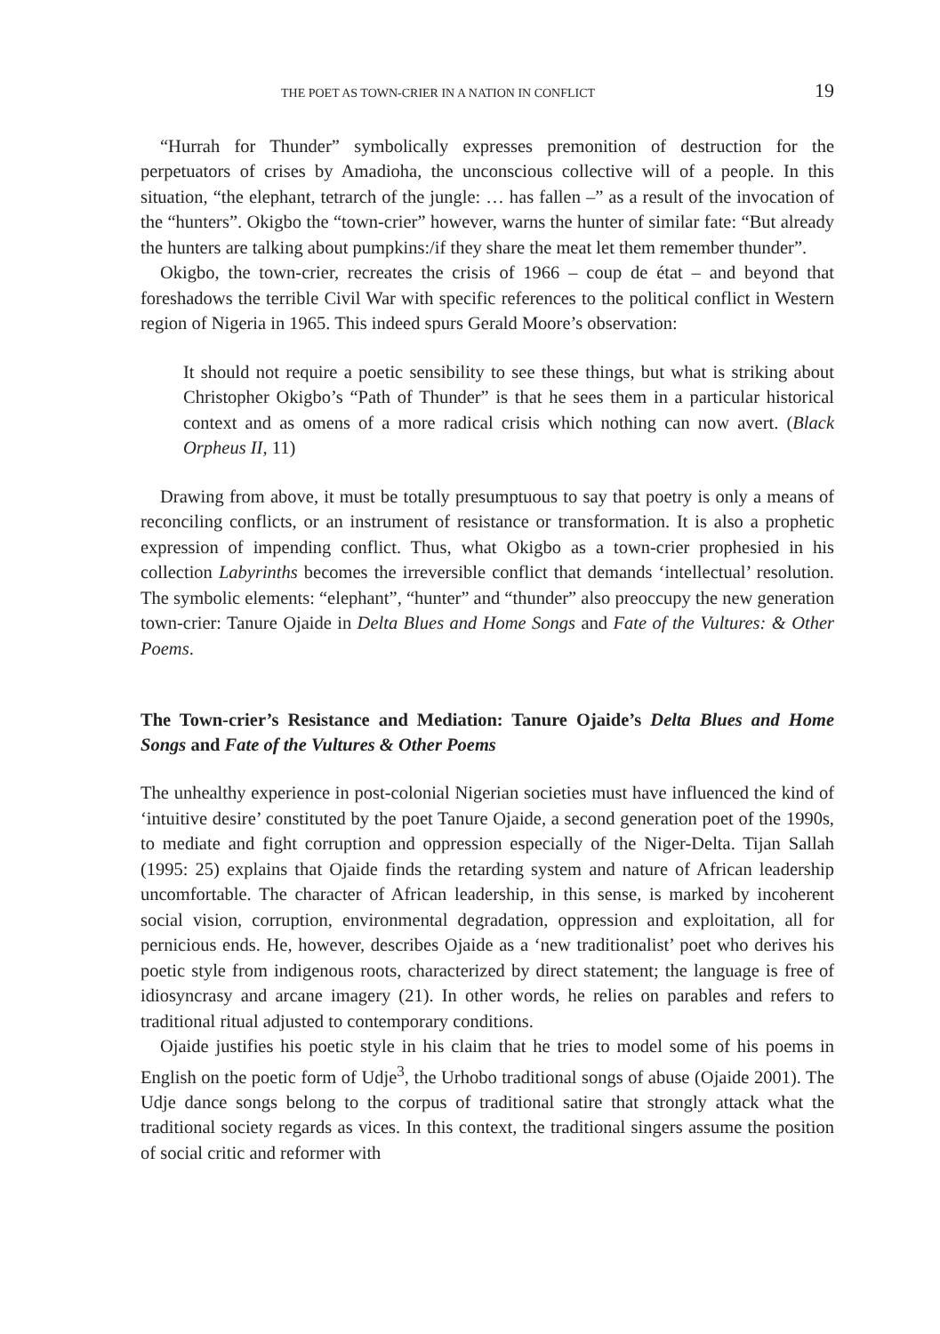THE POET AS TOWN-CRIER IN A NATION IN CONFLICT 19
“Hurrah for Thunder” symbolically expresses premonition of destruction for the perpetuators of crises by Amadioha, the unconscious collective will of a people. In this situation, “the elephant, tetrarch of the jungle: … has fallen –” as a result of the invocation of the “hunters”. Okigbo the “town-crier” however, warns the hunter of similar fate: “But already the hunters are talking about pumpkins:/if they share the meat let them remember thunder”.
Okigbo, the town-crier, recreates the crisis of 1966 – coup de état – and beyond that foreshadows the terrible Civil War with specific references to the political conflict in Western region of Nigeria in 1965. This indeed spurs Gerald Moore’s observation:
It should not require a poetic sensibility to see these things, but what is striking about Christopher Okigbo’s “Path of Thunder” is that he sees them in a particular historical context and as omens of a more radical crisis which nothing can now avert. (Black Orpheus II, 11)
Drawing from above, it must be totally presumptuous to say that poetry is only a means of reconciling conflicts, or an instrument of resistance or transformation. It is also a prophetic expression of impending conflict. Thus, what Okigbo as a town-crier prophesied in his collection Labyrinths becomes the irreversible conflict that demands ‘intellectual’ resolution. The symbolic elements: “elephant”, “hunter” and “thunder” also preoccupy the new generation town-crier: Tanure Ojaide in Delta Blues and Home Songs and Fate of the Vultures: & Other Poems.
The Town-crier’s Resistance and Mediation: Tanure Ojaide’s Delta Blues and Home Songs and Fate of the Vultures & Other Poems
The unhealthy experience in post-colonial Nigerian societies must have influenced the kind of ‘intuitive desire’ constituted by the poet Tanure Ojaide, a second generation poet of the 1990s, to mediate and fight corruption and oppression especially of the Niger-Delta. Tijan Sallah (1995: 25) explains that Ojaide finds the retarding system and nature of African leadership uncomfortable. The character of African leadership, in this sense, is marked by incoherent social vision, corruption, environmental degradation, oppression and exploitation, all for pernicious ends. He, however, describes Ojaide as a ‘new traditionalist’ poet who derives his poetic style from indigenous roots, characterized by direct statement; the language is free of idiosyncrasy and arcane imagery (21). In other words, he relies on parables and refers to traditional ritual adjusted to contemporary conditions.
Ojaide justifies his poetic style in his claim that he tries to model some of his poems in English on the poetic form of Udje<sup>3</sup>, the Urhobo traditional songs of abuse (Ojaide 2001). The Udje dance songs belong to the corpus of traditional satire that strongly attack what the traditional society regards as vices. In this context, the traditional singers assume the position of social critic and reformer with